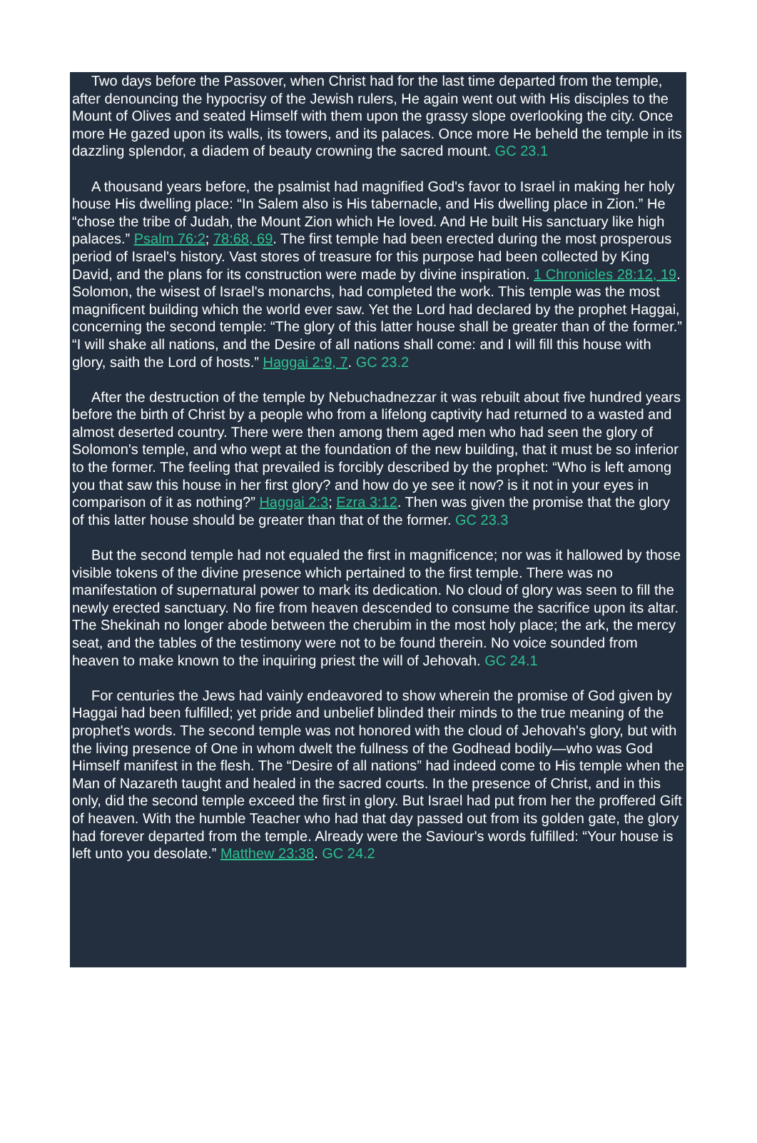Two days before the Passover, when Christ had for the last time departed from the temple, after denouncing the hypocrisy of the Jewish rulers, He again went out with His disciples to the Mount of Olives and seated Himself with them upon the grassy slope overlooking the city. Once more He gazed upon its walls, its towers, and its palaces. Once more He beheld the temple in its dazzling splendor, a diadem of beauty crowning the sacred mount. GC 23.1
A thousand years before, the psalmist had magnified God's favor to Israel in making her holy house His dwelling place: “In Salem also is His tabernacle, and His dwelling place in Zion.” He “chose the tribe of Judah, the Mount Zion which He loved. And He built His sanctuary like high palaces.” Psalm 76:2; 78:68, 69. The first temple had been erected during the most prosperous period of Israel's history. Vast stores of treasure for this purpose had been collected by King David, and the plans for its construction were made by divine inspiration. 1 Chronicles 28:12, 19. Solomon, the wisest of Israel's monarchs, had completed the work. This temple was the most magnificent building which the world ever saw. Yet the Lord had declared by the prophet Haggai, concerning the second temple: “The glory of this latter house shall be greater than of the former.” “I will shake all nations, and the Desire of all nations shall come: and I will fill this house with glory, saith the Lord of hosts.” Haggai 2:9, 7. GC 23.2
After the destruction of the temple by Nebuchadnezzar it was rebuilt about five hundred years before the birth of Christ by a people who from a lifelong captivity had returned to a wasted and almost deserted country. There were then among them aged men who had seen the glory of Solomon's temple, and who wept at the foundation of the new building, that it must be so inferior to the former. The feeling that prevailed is forcibly described by the prophet: “Who is left among you that saw this house in her first glory? and how do ye see it now? is it not in your eyes in comparison of it as nothing?” Haggai 2:3; Ezra 3:12. Then was given the promise that the glory of this latter house should be greater than that of the former. GC 23.3
But the second temple had not equaled the first in magnificence; nor was it hallowed by those visible tokens of the divine presence which pertained to the first temple. There was no manifestation of supernatural power to mark its dedication. No cloud of glory was seen to fill the newly erected sanctuary. No fire from heaven descended to consume the sacrifice upon its altar. The Shekinah no longer abode between the cherubim in the most holy place; the ark, the mercy seat, and the tables of the testimony were not to be found therein. No voice sounded from heaven to make known to the inquiring priest the will of Jehovah. GC 24.1
For centuries the Jews had vainly endeavored to show wherein the promise of God given by Haggai had been fulfilled; yet pride and unbelief blinded their minds to the true meaning of the prophet's words. The second temple was not honored with the cloud of Jehovah's glory, but with the living presence of One in whom dwelt the fullness of the Godhead bodily—who was God Himself manifest in the flesh. The “Desire of all nations” had indeed come to His temple when the Man of Nazareth taught and healed in the sacred courts. In the presence of Christ, and in this only, did the second temple exceed the first in glory. But Israel had put from her the proffered Gift of heaven. With the humble Teacher who had that day passed out from its golden gate, the glory had forever departed from the temple. Already were the Saviour's words fulfilled: “Your house is left unto you desolate.” Matthew 23:38. GC 24.2